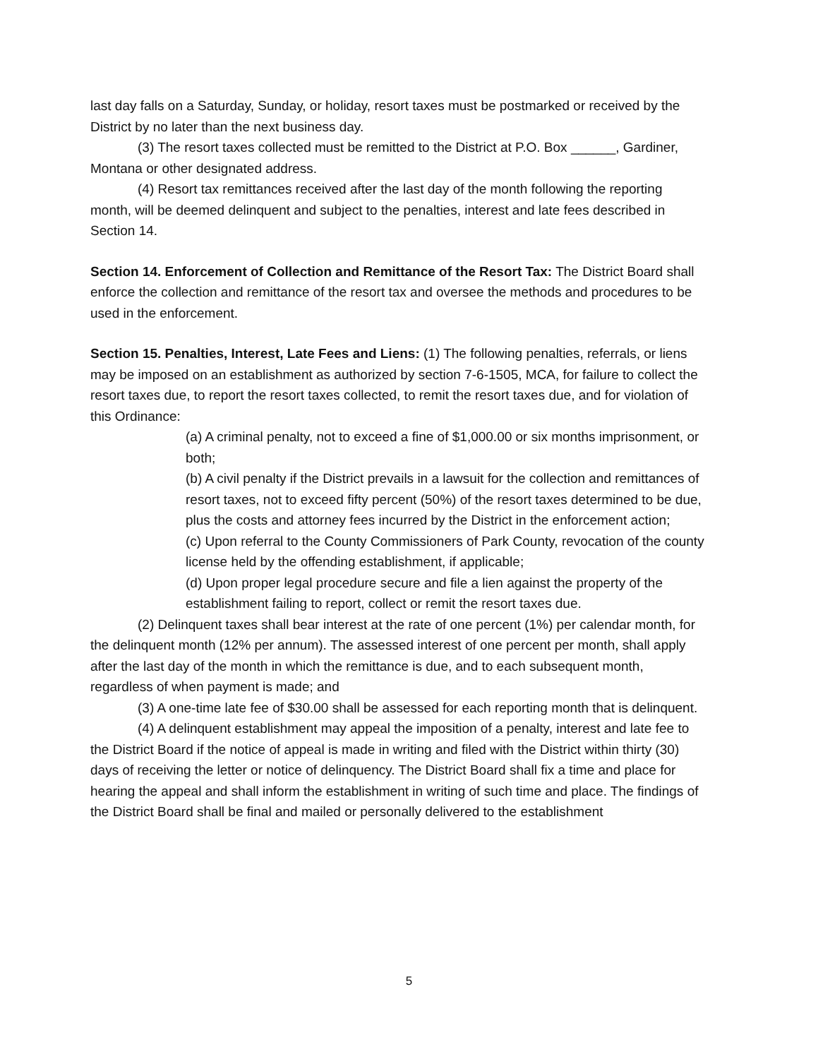last day falls on a Saturday, Sunday, or holiday, resort taxes must be postmarked or received by the District by no later than the next business day.
(3) The resort taxes collected must be remitted to the District at P.O. Box ______, Gardiner, Montana or other designated address.
(4) Resort tax remittances received after the last day of the month following the reporting month, will be deemed delinquent and subject to the penalties, interest and late fees described in Section 14.
Section 14. Enforcement of Collection and Remittance of the Resort Tax: The District Board shall enforce the collection and remittance of the resort tax and oversee the methods and procedures to be used in the enforcement.
Section 15. Penalties, Interest, Late Fees and Liens: (1) The following penalties, referrals, or liens may be imposed on an establishment as authorized by section 7-6-1505, MCA, for failure to collect the resort taxes due, to report the resort taxes collected, to remit the resort taxes due, and for violation of this Ordinance:
(a) A criminal penalty, not to exceed a fine of $1,000.00 or six months imprisonment, or both;
(b) A civil penalty if the District prevails in a lawsuit for the collection and remittances of resort taxes, not to exceed fifty percent (50%) of the resort taxes determined to be due, plus the costs and attorney fees incurred by the District in the enforcement action;
(c) Upon referral to the County Commissioners of Park County, revocation of the county license held by the offending establishment, if applicable;
(d) Upon proper legal procedure secure and file a lien against the property of the establishment failing to report, collect or remit the resort taxes due.
(2) Delinquent taxes shall bear interest at the rate of one percent (1%) per calendar month, for the delinquent month (12% per annum). The assessed interest of one percent per month, shall apply after the last day of the month in which the remittance is due, and to each subsequent month, regardless of when payment is made; and
(3) A one-time late fee of $30.00 shall be assessed for each reporting month that is delinquent.
(4) A delinquent establishment may appeal the imposition of a penalty, interest and late fee to the District Board if the notice of appeal is made in writing and filed with the District within thirty (30) days of receiving the letter or notice of delinquency. The District Board shall fix a time and place for hearing the appeal and shall inform the establishment in writing of such time and place. The findings of the District Board shall be final and mailed or personally delivered to the establishment
5